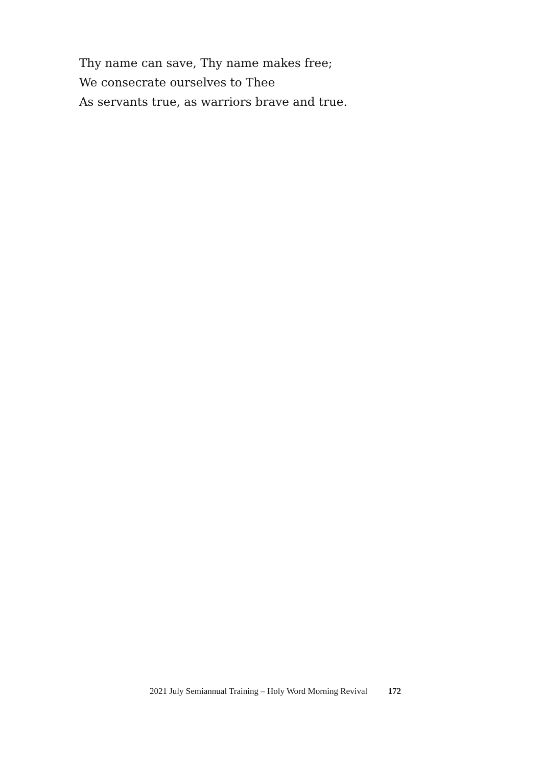Thy name can save, Thy name makes free;
We consecrate ourselves to Thee
As servants true, as warriors brave and true.
2021 July Semiannual Training – Holy Word Morning Revival 172